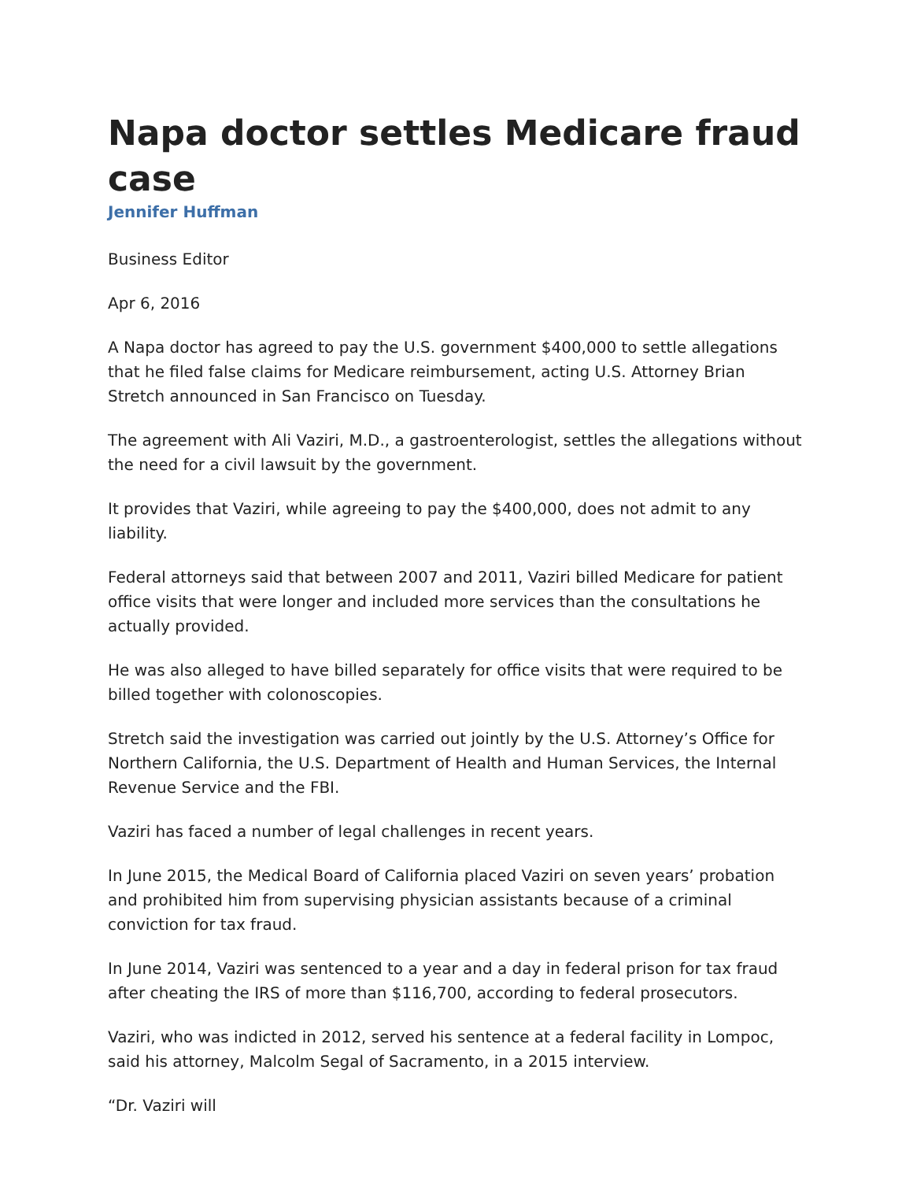Napa doctor settles Medicare fraud case
Jennifer Huffman
Business Editor
Apr 6, 2016
A Napa doctor has agreed to pay the U.S. government $400,000 to settle allegations that he filed false claims for Medicare reimbursement, acting U.S. Attorney Brian Stretch announced in San Francisco on Tuesday.
The agreement with Ali Vaziri, M.D., a gastroenterologist, settles the allegations without the need for a civil lawsuit by the government.
It provides that Vaziri, while agreeing to pay the $400,000, does not admit to any liability.
Federal attorneys said that between 2007 and 2011, Vaziri billed Medicare for patient office visits that were longer and included more services than the consultations he actually provided.
He was also alleged to have billed separately for office visits that were required to be billed together with colonoscopies.
Stretch said the investigation was carried out jointly by the U.S. Attorney’s Office for Northern California, the U.S. Department of Health and Human Services, the Internal Revenue Service and the FBI.
Vaziri has faced a number of legal challenges in recent years.
In June 2015, the Medical Board of California placed Vaziri on seven years’ probation and prohibited him from supervising physician assistants because of a criminal conviction for tax fraud.
In June 2014, Vaziri was sentenced to a year and a day in federal prison for tax fraud after cheating the IRS of more than $116,700, according to federal prosecutors.
Vaziri, who was indicted in 2012, served his sentence at a federal facility in Lompoc, said his attorney, Malcolm Segal of Sacramento, in a 2015 interview.
“Dr. Vaziri will